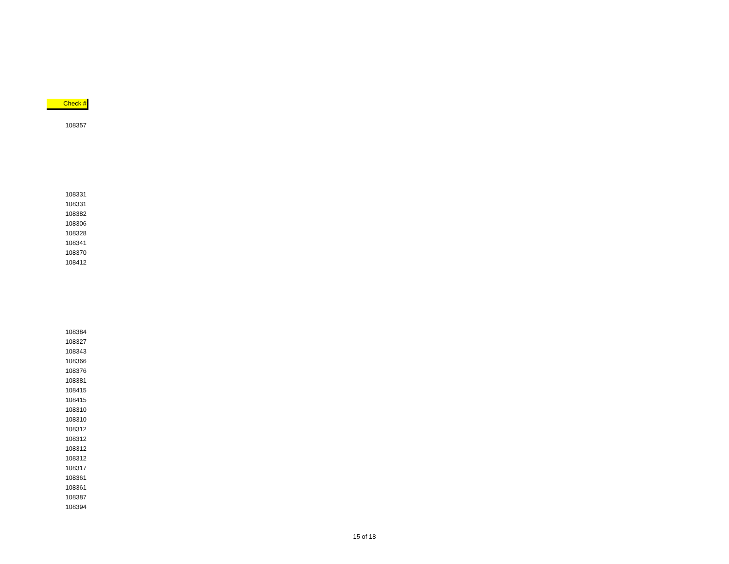Check #
| 108357 |
| 108331 |
| 108331 |
| 108382 |
| 108306 |
| 108328 |
| 108341 |
| 108370 |
| 108412 |
| 108384 |
| 108327 |
| 108343 |
| 108366 |
| 108376 |
| 108381 |
| 108415 |
| 108415 |
| 108310 |
| 108310 |
| 108312 |
| 108312 |
| 108312 |
| 108312 |
| 108317 |
| 108361 |
| 108361 |
| 108387 |
| 108394 |
15 of 18